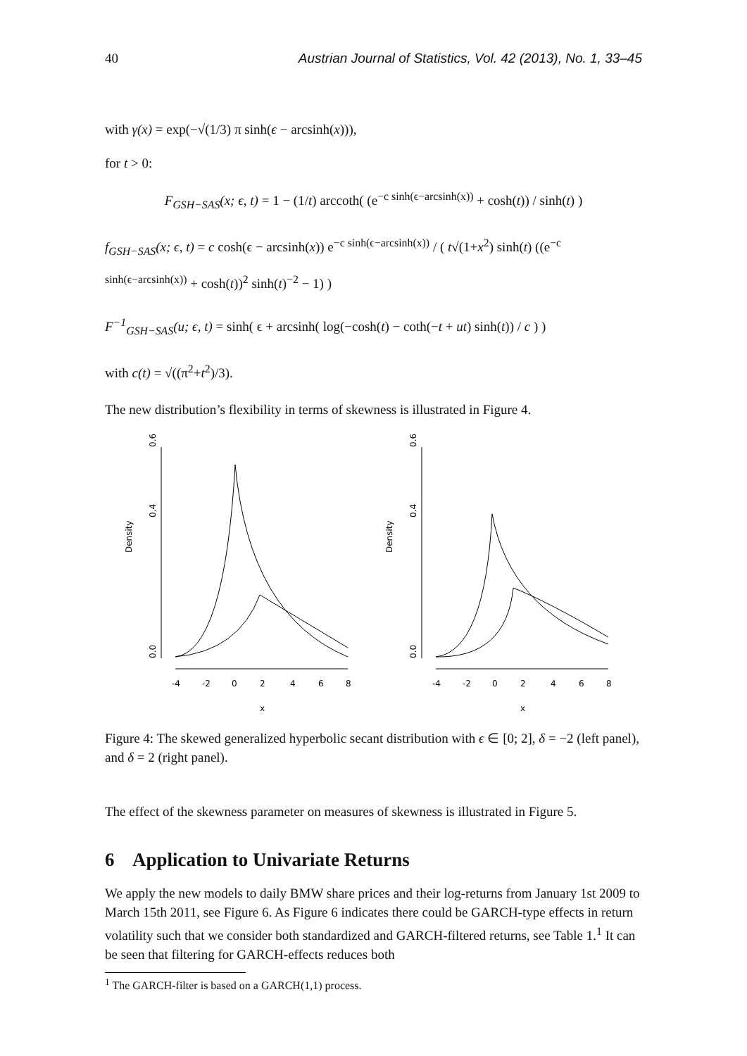40 Austrian Journal of Statistics, Vol. 42 (2013), No. 1, 33–45
with γ(x) = exp(−√(1/3) π sinh(ϵ − arcsinh(x))),
for t > 0:
F<sub>GSH−SAS</sub>(x; ϵ, t) = 1 − (1/t) arccoth( (e<sup>−c sinh(ϵ−arcsinh(x))</sup> + cosh(t)) / sinh(t) )
f<sub>GSH−SAS</sub>(x; ϵ, t) = c cosh(ϵ − arcsinh(x)) e<sup>−c sinh(ϵ−arcsinh(x))</sup> / ( t√(1+x<sup>2</sup>) sinh(t) ((e<sup>−c sinh(ϵ−arcsinh(x))</sup> + cosh(t))<sup>2</sup> sinh(t)<sup>−2</sup> − 1) )
F<sup>−1</sup><sub>GSH−SAS</sub>(u; ϵ, t) = sinh( ϵ + arcsinh( log(−cosh(t) − coth(−t + ut) sinh(t)) / c ) )
with c(t) = √((π<sup>2</sup>+t<sup>2</sup>)/3).
The new distribution’s flexibility in terms of skewness is illustrated in Figure 4.
Density
0.0
0.4
0.6
-4
-2
0
2
4
6
8
x
Density
0.0
0.4
0.6
-4
-2
0
2
4
6
8
x
Figure 4: The skewed generalized hyperbolic secant distribution with ϵ ∈ [0; 2], δ = −2 (left panel), and δ = 2 (right panel).
The effect of the skewness parameter on measures of skewness is illustrated in Figure 5.
6 Application to Univariate Returns
We apply the new models to daily BMW share prices and their log-returns from January 1st 2009 to March 15th 2011, see Figure 6. As Figure 6 indicates there could be GARCH-type effects in return volatility such that we consider both standardized and GARCH-filtered returns, see Table 1.<sup>1</sup> It can be seen that filtering for GARCH-effects reduces both
<sup>1</sup> The GARCH-filter is based on a GARCH(1,1) process.